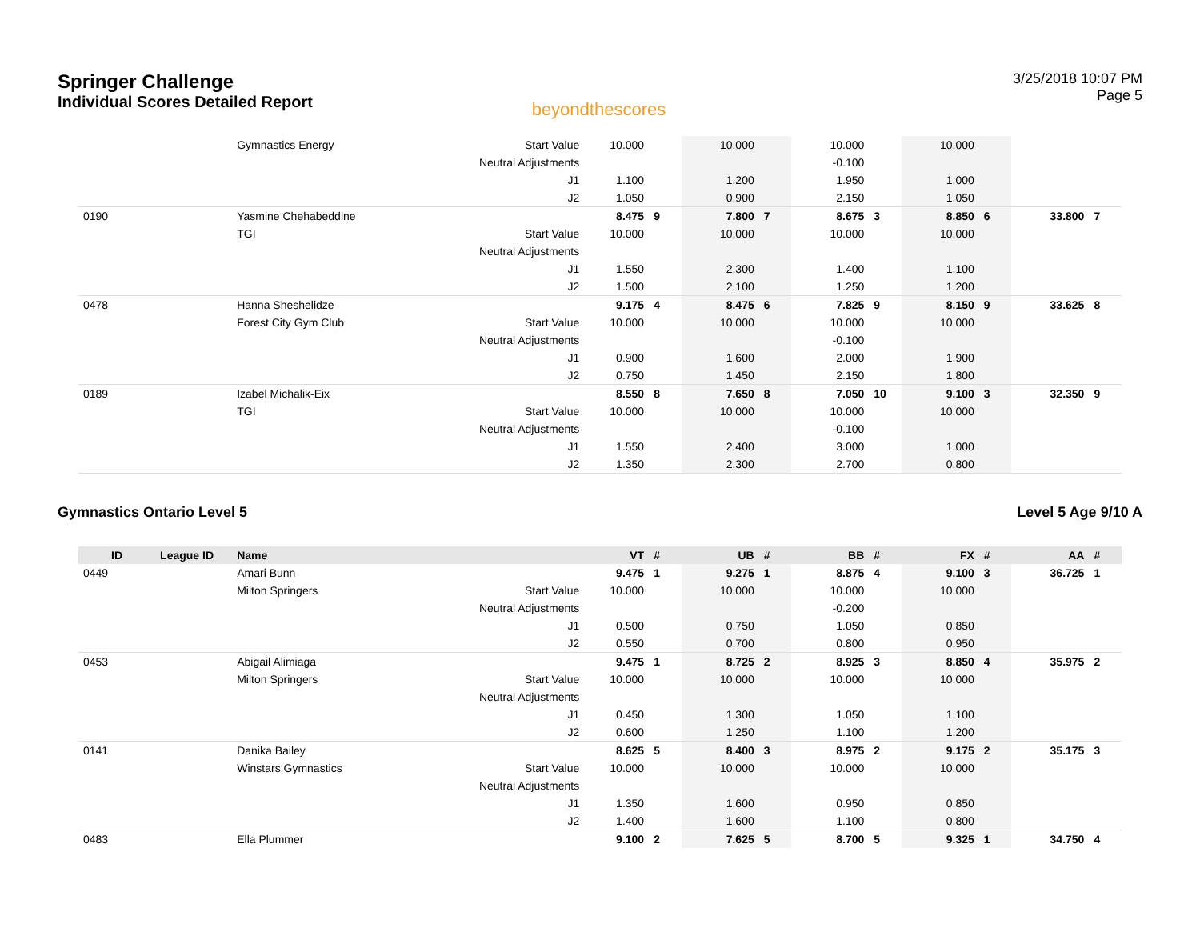Springer Challenge
Individual Scores Detailed Report
beyondthescores
3/25/2018 10:07 PM
Page 5
| | | Gymnastics Energy | Start Value | 10.000 | | 10.000 | | 10.000 | | 10.000 | | | |
| | | | Neutral Adjustments | | | | | -0.100 | | | | | |
| | | | J1 | 1.100 | | 1.200 | | 1.950 | | 1.000 | | | |
| | | | J2 | 1.050 | | 0.900 | | 2.150 | | 1.050 | | | |
| 0190 | | Yasmine Chehabeddine | | 8.475 | 9 | 7.800 | 7 | 8.675 | 3 | 8.850 | 6 | 33.800 | 7 |
| | | TGI | Start Value | 10.000 | | 10.000 | | 10.000 | | 10.000 | | | |
| | | | Neutral Adjustments | | | | | | | | | | |
| | | | J1 | 1.550 | | 2.300 | | 1.400 | | 1.100 | | | |
| | | | J2 | 1.500 | | 2.100 | | 1.250 | | 1.200 | | | |
| 0478 | | Hanna Sheshelidze | | 9.175 | 4 | 8.475 | 6 | 7.825 | 9 | 8.150 | 9 | 33.625 | 8 |
| | | Forest City Gym Club | Start Value | 10.000 | | 10.000 | | 10.000 | | 10.000 | | | |
| | | | Neutral Adjustments | | | | | -0.100 | | | | | |
| | | | J1 | 0.900 | | 1.600 | | 2.000 | | 1.900 | | | |
| | | | J2 | 0.750 | | 1.450 | | 2.150 | | 1.800 | | | |
| 0189 | | Izabel Michalik-Eix | | 8.550 | 8 | 7.650 | 8 | 7.050 | 10 | 9.100 | 3 | 32.350 | 9 |
| | | TGI | Start Value | 10.000 | | 10.000 | | 10.000 | | 10.000 | | | |
| | | | Neutral Adjustments | | | | | -0.100 | | | | | |
| | | | J1 | 1.550 | | 2.400 | | 3.000 | | 1.000 | | | |
| | | | J2 | 1.350 | | 2.300 | | 2.700 | | 0.800 | | | |
Gymnastics Ontario Level 5 Level 5 Age 9/10 A
| ID | League ID | Name | | VT | # | UB | # | BB | # | FX | # | AA | # |
| --- | --- | --- | --- | --- | --- | --- | --- | --- | --- | --- | --- | --- | --- |
| 0449 | | Amari Bunn | | 9.475 | 1 | 9.275 | 1 | 8.875 | 4 | 9.100 | 3 | 36.725 | 1 |
| | | Milton Springers | Start Value | 10.000 | | 10.000 | | 10.000 | | 10.000 | | | |
| | | | Neutral Adjustments | | | | | -0.200 | | | | | |
| | | | J1 | 0.500 | | 0.750 | | 1.050 | | 0.850 | | | |
| | | | J2 | 0.550 | | 0.700 | | 0.800 | | 0.950 | | | |
| 0453 | | Abigail Alimiaga | | 9.475 | 1 | 8.725 | 2 | 8.925 | 3 | 8.850 | 4 | 35.975 | 2 |
| | | Milton Springers | Start Value | 10.000 | | 10.000 | | 10.000 | | 10.000 | | | |
| | | | Neutral Adjustments | | | | | | | | | | |
| | | | J1 | 0.450 | | 1.300 | | 1.050 | | 1.100 | | | |
| | | | J2 | 0.600 | | 1.250 | | 1.100 | | 1.200 | | | |
| 0141 | | Danika Bailey | | 8.625 | 5 | 8.400 | 3 | 8.975 | 2 | 9.175 | 2 | 35.175 | 3 |
| | | Winstars Gymnastics | Start Value | 10.000 | | 10.000 | | 10.000 | | 10.000 | | | |
| | | | Neutral Adjustments | | | | | | | | | | |
| | | | J1 | 1.350 | | 1.600 | | 0.950 | | 0.850 | | | |
| | | | J2 | 1.400 | | 1.600 | | 1.100 | | 0.800 | | | |
| 0483 | | Ella Plummer | | 9.100 | 2 | 7.625 | 5 | 8.700 | 5 | 9.325 | 1 | 34.750 | 4 |